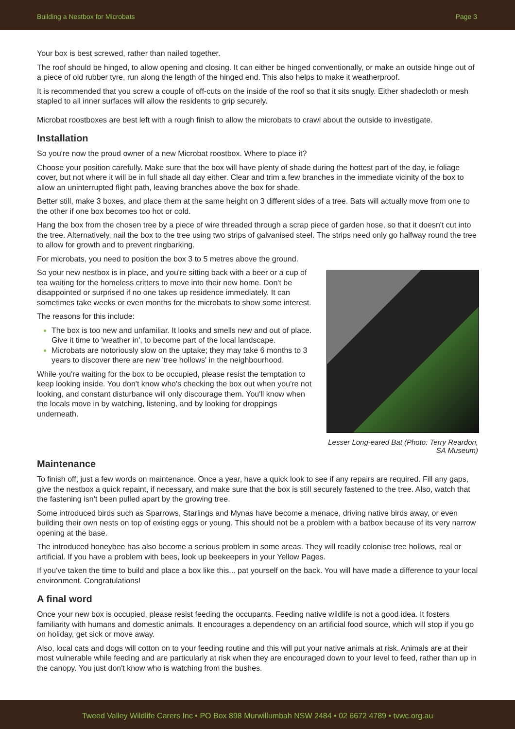Building a Nestbox for Microbats Page 3
Your box is best screwed, rather than nailed together.
The roof should be hinged, to allow opening and closing. It can either be hinged conventionally, or make an outside hinge out of a piece of old rubber tyre, run along the length of the hinged end. This also helps to make it weatherproof.
It is recommended that you screw a couple of off-cuts on the inside of the roof so that it sits snugly. Either shadecloth or mesh stapled to all inner surfaces will allow the residents to grip securely.
Microbat roostboxes are best left with a rough finish to allow the microbats to crawl about the outside to investigate.
Installation
So you're now the proud owner of a new Microbat roostbox. Where to place it?
Choose your position carefully. Make sure that the box will have plenty of shade during the hottest part of the day, ie foliage cover, but not where it will be in full shade all day either. Clear and trim a few branches in the immediate vicinity of the box to allow an uninterrupted flight path, leaving branches above the box for shade.
Better still, make 3 boxes, and place them at the same height on 3 different sides of a tree. Bats will actually move from one to the other if one box becomes too hot or cold.
Hang the box from the chosen tree by a piece of wire threaded through a scrap piece of garden hose, so that it doesn't cut into the tree. Alternatively, nail the box to the tree using two strips of galvanised steel. The strips need only go halfway round the tree to allow for growth and to prevent ringbarking.
For microbats, you need to position the box 3 to 5 metres above the ground.
Lesser Long-eared Bat (Photo: Terry Reardon, SA Museum)
So your new nestbox is in place, and you're sitting back with a beer or a cup of tea waiting for the homeless critters to move into their new home. Don't be disappointed or surprised if no one takes up residence immediately. It can sometimes take weeks or even months for the microbats to show some interest.
The reasons for this include:
The box is too new and unfamiliar. It looks and smells new and out of place. Give it time to 'weather in', to become part of the local landscape.
Microbats are notoriously slow on the uptake; they may take 6 months to 3 years to discover there are new 'tree hollows' in the neighbourhood.
While you're waiting for the box to be occupied, please resist the temptation to keep looking inside. You don't know who's checking the box out when you're not looking, and constant disturbance will only discourage them. You'll know when the locals move in by watching, listening, and by looking for droppings underneath.
Maintenance
To finish off, just a few words on maintenance. Once a year, have a quick look to see if any repairs are required. Fill any gaps, give the nestbox a quick repaint, if necessary, and make sure that the box is still securely fastened to the tree. Also, watch that the fastening isn’t been pulled apart by the growing tree.
Some introduced birds such as Sparrows, Starlings and Mynas have become a menace, driving native birds away, or even building their own nests on top of existing eggs or young. This should not be a problem with a batbox because of its very narrow opening at the base.
The introduced honeybee has also become a serious problem in some areas. They will readily colonise tree hollows, real or artificial. If you have a problem with bees, look up beekeepers in your Yellow Pages.
If you've taken the time to build and place a box like this... pat yourself on the back. You will have made a difference to your local environment. Congratulations!
A final word
Once your new box is occupied, please resist feeding the occupants. Feeding native wildlife is not a good idea. It fosters familiarity with humans and domestic animals. It encourages a dependency on an artificial food source, which will stop if you go on holiday, get sick or move away.
Also, local cats and dogs will cotton on to your feeding routine and this will put your native animals at risk. Animals are at their most vulnerable while feeding and are particularly at risk when they are encouraged down to your level to feed, rather than up in the canopy. You just don't know who is watching from the bushes.
Tweed Valley Wildlife Carers Inc • PO Box 898 Murwillumbah NSW 2484 • 02 6672 4789 • tvwc.org.au